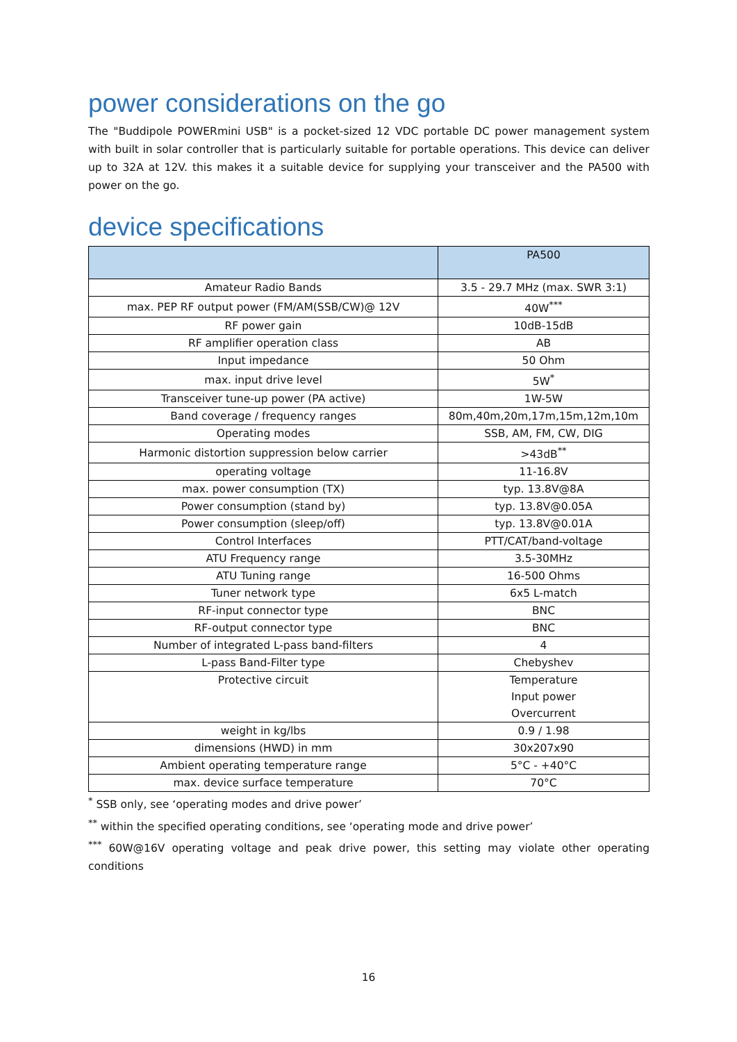power considerations on the go
The "Buddipole POWERmini USB" is a pocket-sized 12 VDC portable DC power management system with built in solar controller that is particularly suitable for portable operations. This device can deliver up to 32A at 12V. this makes it a suitable device for supplying your transceiver and the PA500 with power on the go.
device specifications
| | PA500 |
| Amateur Radio Bands | 3.5 - 29.7 MHz (max. SWR 3:1) |
| max. PEP RF output power (FM/AM(SSB/CW)@ 12V | 40W<sup>***</sup> |
| RF power gain | 10dB-15dB |
| RF amplifier operation class | AB |
| Input impedance | 50 Ohm |
| max. input drive level | 5W<sup>*</sup> |
| Transceiver tune-up power (PA active) | 1W-5W |
| Band coverage / frequency ranges | 80m,40m,20m,17m,15m,12m,10m |
| Operating modes | SSB, AM, FM, CW, DIG |
| Harmonic distortion suppression below carrier | >43dB<sup>**</sup> |
| operating voltage | 11-16.8V |
| max. power consumption (TX) | typ. 13.8V@8A |
| Power consumption (stand by) | typ. 13.8V@0.05A |
| Power consumption (sleep/off) | typ. 13.8V@0.01A |
| Control Interfaces | PTT/CAT/band-voltage |
| ATU Frequency range | 3.5-30MHz |
| ATU Tuning range | 16-500 Ohms |
| Tuner network type | 6x5 L-match |
| RF-input connector type | BNC |
| RF-output connector type | BNC |
| Number of integrated L-pass band-filters | 4 |
| L-pass Band-Filter type | Chebyshev |
| Protective circuit | Temperature Input power Overcurrent |
| weight in kg/lbs | 0.9 / 1.98 |
| dimensions (HWD) in mm | 30x207x90 |
| Ambient operating temperature range | 5°C - +40°C |
| max. device surface temperature | 70°C |
<sup>*</sup> SSB only, see ‘operating modes and drive power’
<sup>**</sup> within the specified operating conditions, see ‘operating mode and drive power’
<sup>***</sup> 60W@16V operating voltage and peak drive power, this setting may violate other operating conditions
16